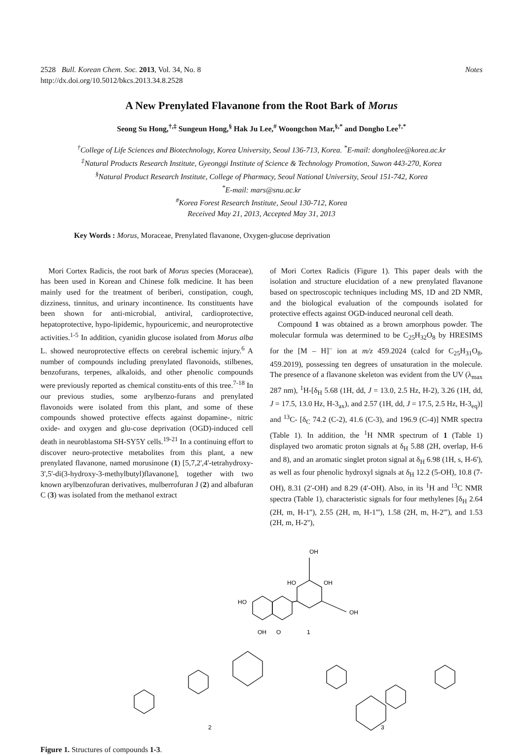2528 Bull. Korean Chem. Soc. 2013, Vol. 34, No. 8
http://dx.doi.org/10.5012/bkcs.2013.34.8.2528 Notes
A New Prenylated Flavanone from the Root Bark of Morus
Seong Su Hong,<sup>†,‡</sup> Sungeun Hong,<sup>§</sup> Hak Ju Lee,<sup>#</sup> Woongchon Mar,<sup>§,*</sup> and Dongho Lee<sup>†,*</sup>
<sup>†</sup> College of Life Sciences and Biotechnology, Korea University, Seoul 136-713, Korea. <sup>*</sup>E-mail: dongholee@korea.ac.kr
<sup>‡</sup> Natural Products Research Institute, Gyeonggi Institute of Science & Technology Promotion, Suwon 443-270, Korea
<sup>§</sup> Natural Product Research Institute, College of Pharmacy, Seoul National University, Seoul 151-742, Korea
<sup>*</sup> E-mail: mars@snu.ac.kr
<sup>#</sup> Korea Forest Research Institute, Seoul 130-712, Korea
Received May 21, 2013, Accepted May 31, 2013
Key Words : Morus, Moraceae, Prenylated flavanone, Oxygen-glucose deprivation
Mori Cortex Radicis, the root bark of Morus species (Moraceae), has been used in Korean and Chinese folk medicine. It has been mainly used for the treatment of beriberi, constipation, cough, dizziness, tinnitus, and urinary incontinence. Its constituents have been shown for anti-microbial, antiviral, cardioprotective, hepatoprotective, hypo-lipidemic, hypouricemic, and neuroprotective activities.<sup>1-5</sup> In addition, cyanidin glucose isolated from Morus alba L. showed neuroprotective effects on cerebral ischemic injury.<sup>6</sup> A number of compounds including prenylated flavonoids, stilbenes, benzofurans, terpenes, alkaloids, and other phenolic compounds were previously reported as chemical constitu-ents of this tree.<sup>7-18</sup> In our previous studies, some arylbenzo-furans and prenylated flavonoids were isolated from this plant, and some of these compounds showed protective effects against dopamine-, nitric oxide- and oxygen and glu-cose deprivation (OGD)-induced cell death in neuroblastoma SH-SY5Y cells.<sup>19-21</sup> In a continuing effort to discover neuro-protective metabolites from this plant, a new prenylated flavanone, named morusinone (1) [5,7,2',4'-tetrahydroxy-3',5'-di(3-hydroxy-3-methylbutyl)flavanone], together with two known arylbenzofuran derivatives, mulberrofuran J (2) and albafuran C (3) was isolated from the methanol extract
of Mori Cortex Radicis (Figure 1). This paper deals with the isolation and structure elucidation of a new prenylated flavanone based on spectroscopic techniques including MS, 1D and 2D NMR, and the biological evaluation of the compounds isolated for protective effects against OGD-induced neuronal cell death.
Compound 1 was obtained as a brown amorphous powder. The molecular formula was determined to be C<sub>25</sub>H<sub>32</sub>O<sub>8</sub> by HRESIMS for the [M – H]<sup>–</sup> ion at m/z 459.2024 (calcd for C<sub>25</sub>H<sub>31</sub>O<sub>8</sub>, 459.2019), possessing ten degrees of unsaturation in the molecule. The presence of a flavanone skeleton was evident from the UV (λ<sub>max</sub> 287 nm), <sup>1</sup>H-[δ<sub>H</sub> 5.68 (1H, dd, J = 13.0, 2.5 Hz, H-2), 3.26 (1H, dd, J = 17.5, 13.0 Hz, H-3<sub>ax</sub>), and 2.57 (1H, dd, J = 17.5, 2.5 Hz, H-3<sub>eq</sub>)] and <sup>13</sup>C- [δ<sub>C</sub> 74.2 (C-2), 41.6 (C-3), and 196.9 (C-4)] NMR spectra (Table 1). In addition, the <sup>1</sup>H NMR spectrum of 1 (Table 1) displayed two aromatic proton signals at δ<sub>H</sub> 5.88 (2H, overlap, H-6 and 8), and an aromatic singlet proton signal at δ<sub>H</sub> 6.98 (1H, s, H-6'), as well as four phenolic hydroxyl signals at δ<sub>H</sub> 12.2 (5-OH), 10.8 (7-OH), 8.31 (2'-OH) and 8.29 (4'-OH). Also, in its <sup>1</sup>H and <sup>13</sup>C NMR spectra (Table 1), characteristic signals for four methylenes [δ<sub>H</sub> 2.64 (2H, m, H-1''), 2.55 (2H, m, H-1'''), 1.58 (2H, m, H-2'''), and 1.53 (2H, m, H-2''),
OH
HO
OH
HO
OH
OH
O
1
2
3
Figure 1. Structures of compounds 1-3.